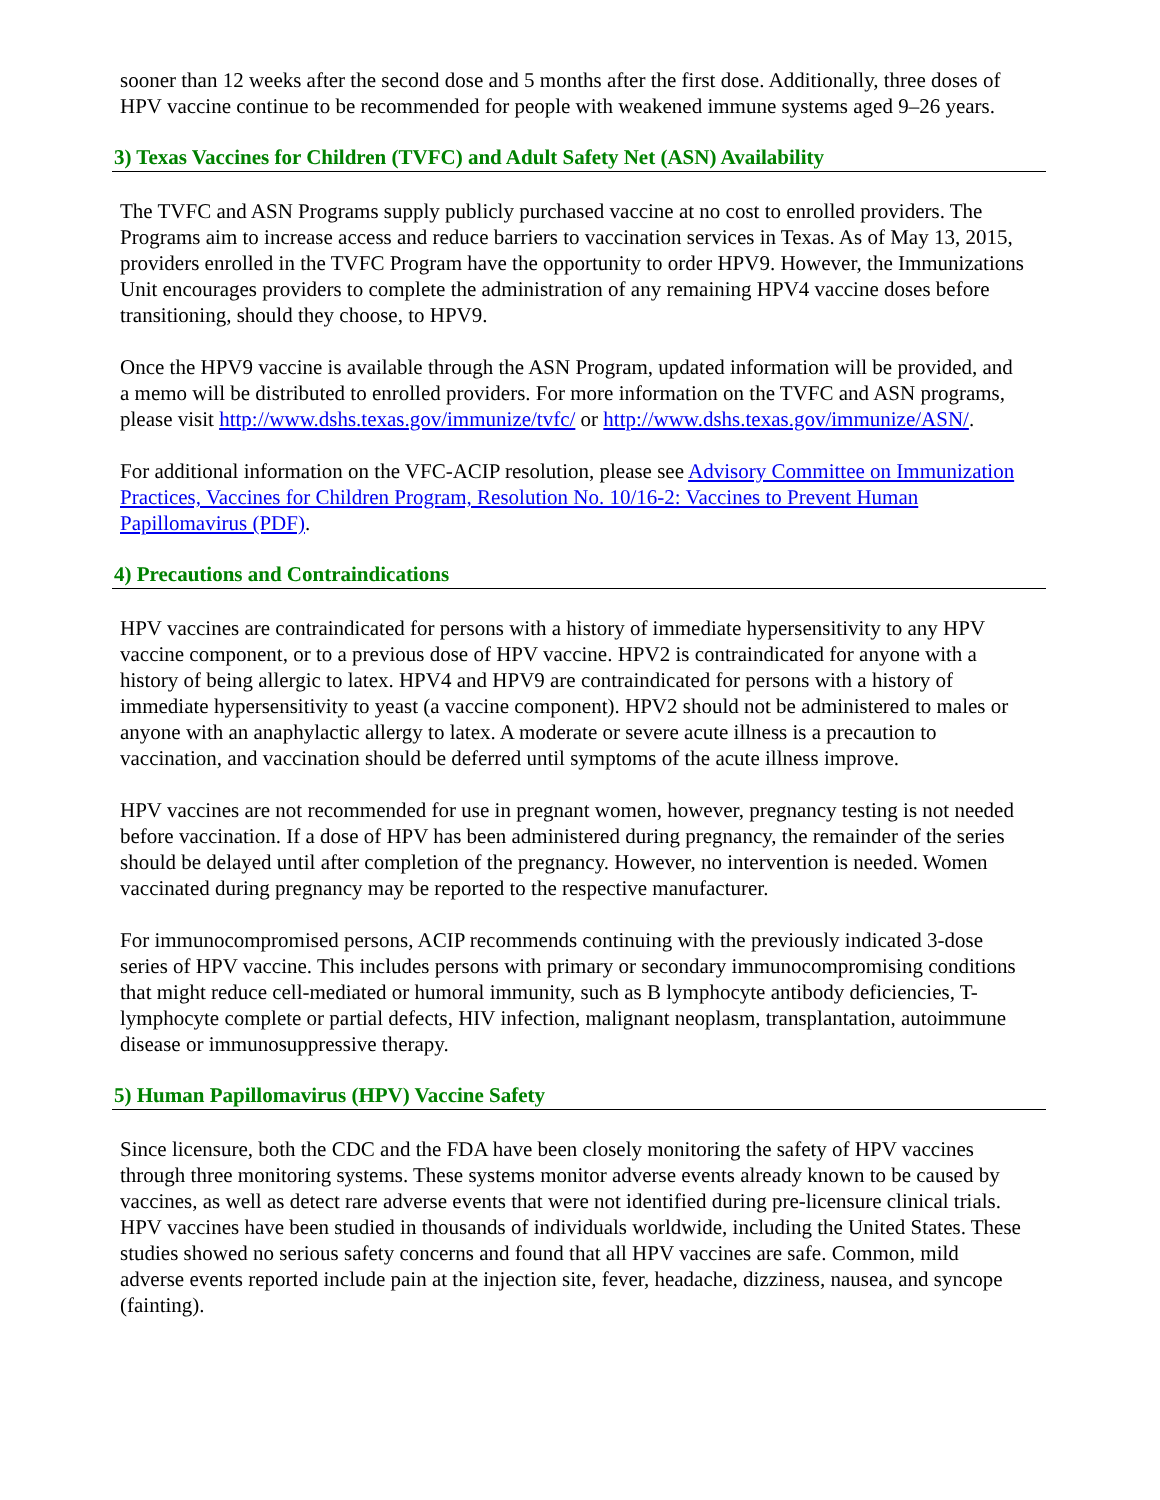sooner than 12 weeks after the second dose and 5 months after the first dose. Additionally, three doses of HPV vaccine continue to be recommended for people with weakened immune systems aged 9–26 years.
3) Texas Vaccines for Children (TVFC) and Adult Safety Net (ASN) Availability
The TVFC and ASN Programs supply publicly purchased vaccine at no cost to enrolled providers. The Programs aim to increase access and reduce barriers to vaccination services in Texas. As of May 13, 2015, providers enrolled in the TVFC Program have the opportunity to order HPV9. However, the Immunizations Unit encourages providers to complete the administration of any remaining HPV4 vaccine doses before transitioning, should they choose, to HPV9.
Once the HPV9 vaccine is available through the ASN Program, updated information will be provided, and a memo will be distributed to enrolled providers. For more information on the TVFC and ASN programs, please visit http://www.dshs.texas.gov/immunize/tvfc/ or http://www.dshs.texas.gov/immunize/ASN/.
For additional information on the VFC-ACIP resolution, please see Advisory Committee on Immunization Practices, Vaccines for Children Program, Resolution No. 10/16-2: Vaccines to Prevent Human Papillomavirus (PDF).
4) Precautions and Contraindications
HPV vaccines are contraindicated for persons with a history of immediate hypersensitivity to any HPV vaccine component, or to a previous dose of HPV vaccine. HPV2 is contraindicated for anyone with a history of being allergic to latex. HPV4 and HPV9 are contraindicated for persons with a history of immediate hypersensitivity to yeast (a vaccine component). HPV2 should not be administered to males or anyone with an anaphylactic allergy to latex. A moderate or severe acute illness is a precaution to vaccination, and vaccination should be deferred until symptoms of the acute illness improve.
HPV vaccines are not recommended for use in pregnant women, however, pregnancy testing is not needed before vaccination. If a dose of HPV has been administered during pregnancy, the remainder of the series should be delayed until after completion of the pregnancy. However, no intervention is needed. Women vaccinated during pregnancy may be reported to the respective manufacturer.
For immunocompromised persons, ACIP recommends continuing with the previously indicated 3-dose series of HPV vaccine. This includes persons with primary or secondary immunocompromising conditions that might reduce cell-mediated or humoral immunity, such as B lymphocyte antibody deficiencies, T-lymphocyte complete or partial defects, HIV infection, malignant neoplasm, transplantation, autoimmune disease or immunosuppressive therapy.
5) Human Papillomavirus (HPV) Vaccine Safety
Since licensure, both the CDC and the FDA have been closely monitoring the safety of HPV vaccines through three monitoring systems. These systems monitor adverse events already known to be caused by vaccines, as well as detect rare adverse events that were not identified during pre-licensure clinical trials. HPV vaccines have been studied in thousands of individuals worldwide, including the United States. These studies showed no serious safety concerns and found that all HPV vaccines are safe. Common, mild adverse events reported include pain at the injection site, fever, headache, dizziness, nausea, and syncope (fainting).